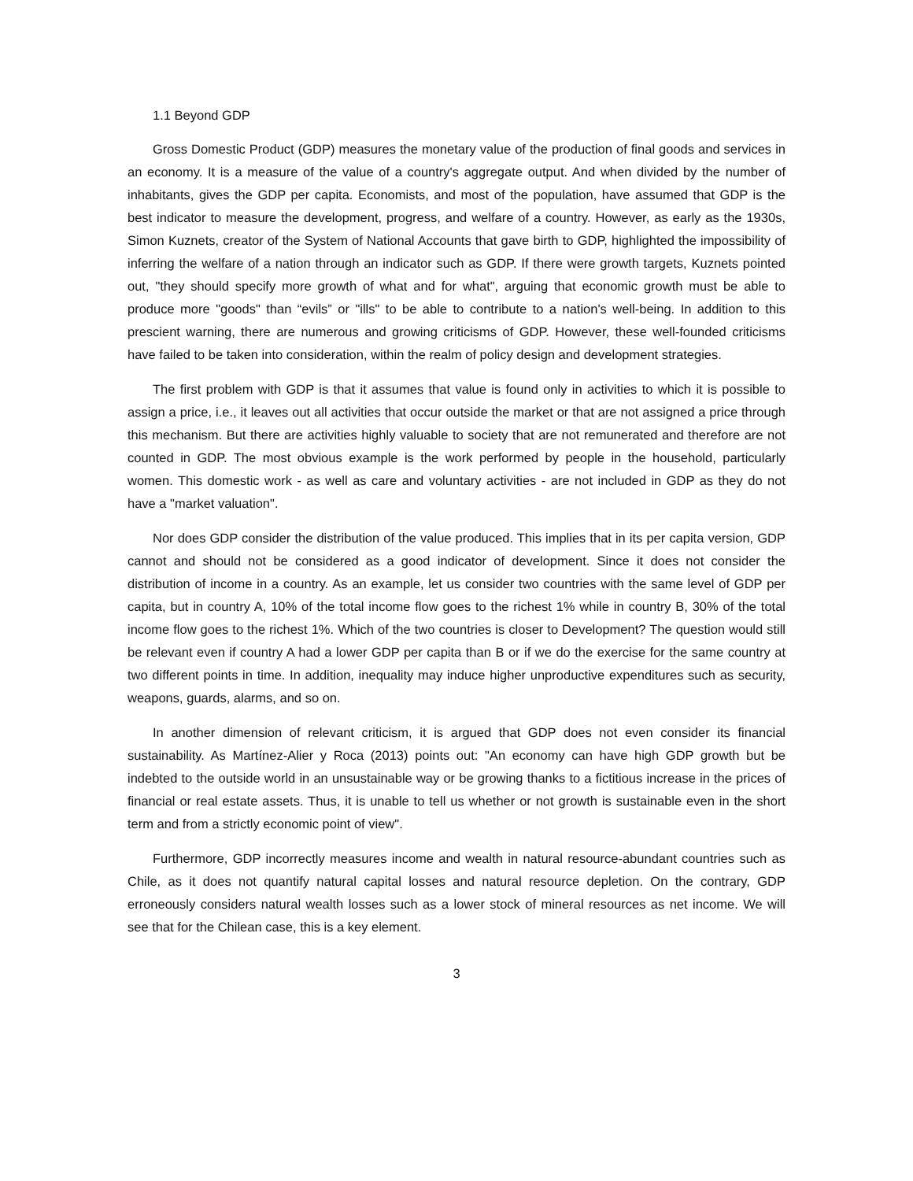1.1 Beyond GDP
Gross Domestic Product (GDP) measures the monetary value of the production of final goods and services in an economy. It is a measure of the value of a country's aggregate output. And when divided by the number of inhabitants, gives the GDP per capita. Economists, and most of the population, have assumed that GDP is the best indicator to measure the development, progress, and welfare of a country. However, as early as the 1930s, Simon Kuznets, creator of the System of National Accounts that gave birth to GDP, highlighted the impossibility of inferring the welfare of a nation through an indicator such as GDP. If there were growth targets, Kuznets pointed out, "they should specify more growth of what and for what", arguing that economic growth must be able to produce more "goods" than “evils” or "ills" to be able to contribute to a nation's well-being. In addition to this prescient warning, there are numerous and growing criticisms of GDP. However, these well-founded criticisms have failed to be taken into consideration, within the realm of policy design and development strategies.
The first problem with GDP is that it assumes that value is found only in activities to which it is possible to assign a price, i.e., it leaves out all activities that occur outside the market or that are not assigned a price through this mechanism. But there are activities highly valuable to society that are not remunerated and therefore are not counted in GDP. The most obvious example is the work performed by people in the household, particularly women. This domestic work - as well as care and voluntary activities - are not included in GDP as they do not have a "market valuation".
Nor does GDP consider the distribution of the value produced. This implies that in its per capita version, GDP cannot and should not be considered as a good indicator of development. Since it does not consider the distribution of income in a country. As an example, let us consider two countries with the same level of GDP per capita, but in country A, 10% of the total income flow goes to the richest 1% while in country B, 30% of the total income flow goes to the richest 1%. Which of the two countries is closer to Development? The question would still be relevant even if country A had a lower GDP per capita than B or if we do the exercise for the same country at two different points in time. In addition, inequality may induce higher unproductive expenditures such as security, weapons, guards, alarms, and so on.
In another dimension of relevant criticism, it is argued that GDP does not even consider its financial sustainability. As Martínez-Alier y Roca (2013) points out: "An economy can have high GDP growth but be indebted to the outside world in an unsustainable way or be growing thanks to a fictitious increase in the prices of financial or real estate assets. Thus, it is unable to tell us whether or not growth is sustainable even in the short term and from a strictly economic point of view".
Furthermore, GDP incorrectly measures income and wealth in natural resource-abundant countries such as Chile, as it does not quantify natural capital losses and natural resource depletion. On the contrary, GDP erroneously considers natural wealth losses such as a lower stock of mineral resources as net income. We will see that for the Chilean case, this is a key element.
3